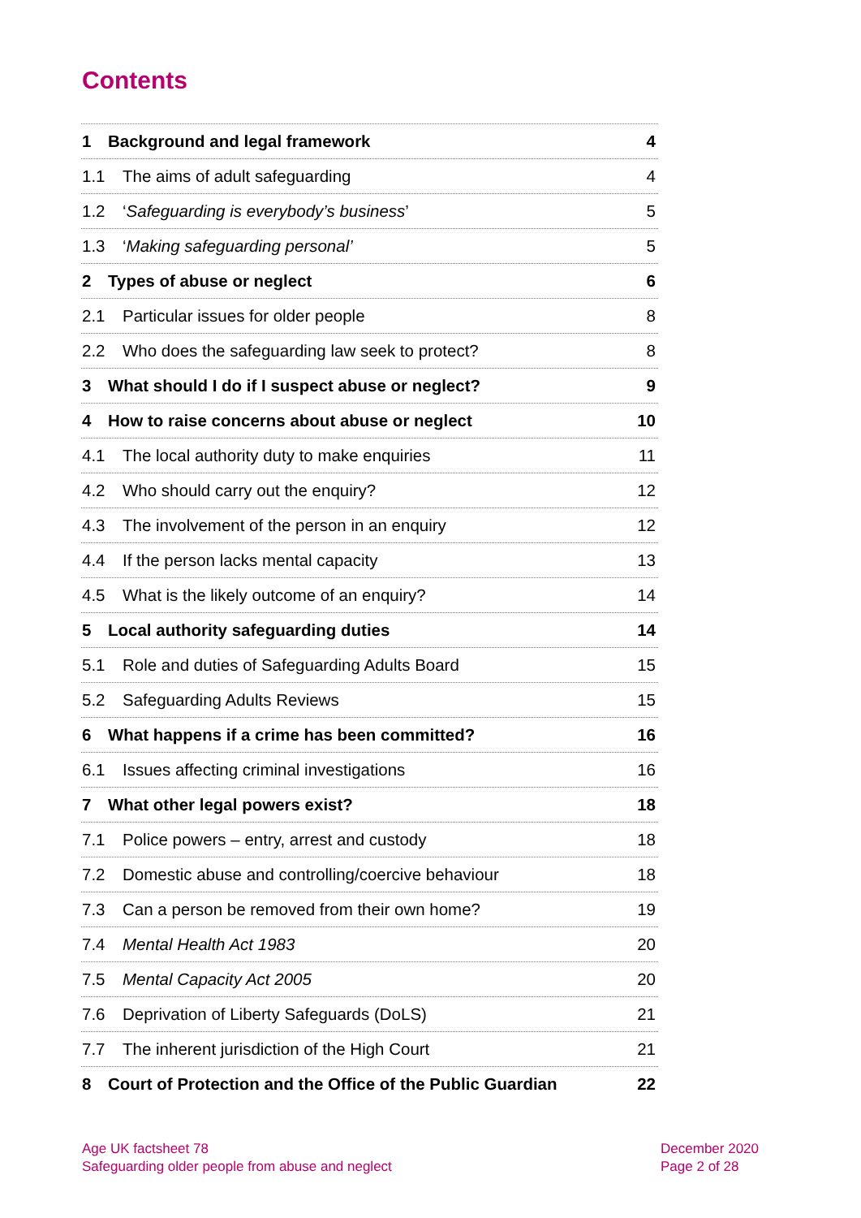Contents
1 Background and legal framework 4
1.1 The aims of adult safeguarding 4
1.2 ‘Safeguarding is everybody’s business’ 5
1.3 ‘Making safeguarding personal’ 5
2 Types of abuse or neglect 6
2.1 Particular issues for older people 8
2.2 Who does the safeguarding law seek to protect? 8
3 What should I do if I suspect abuse or neglect? 9
4 How to raise concerns about abuse or neglect 10
4.1 The local authority duty to make enquiries 11
4.2 Who should carry out the enquiry? 12
4.3 The involvement of the person in an enquiry 12
4.4 If the person lacks mental capacity 13
4.5 What is the likely outcome of an enquiry? 14
5 Local authority safeguarding duties 14
5.1 Role and duties of Safeguarding Adults Board 15
5.2 Safeguarding Adults Reviews 15
6 What happens if a crime has been committed? 16
6.1 Issues affecting criminal investigations 16
7 What other legal powers exist? 18
7.1 Police powers – entry, arrest and custody 18
7.2 Domestic abuse and controlling/coercive behaviour 18
7.3 Can a person be removed from their own home? 19
7.4 Mental Health Act 1983 20
7.5 Mental Capacity Act 2005 20
7.6 Deprivation of Liberty Safeguards (DoLS) 21
7.7 The inherent jurisdiction of the High Court 21
8 Court of Protection and the Office of the Public Guardian 22
Age UK factsheet 78
Safeguarding older people from abuse and neglect
December 2020
Page 2 of 28